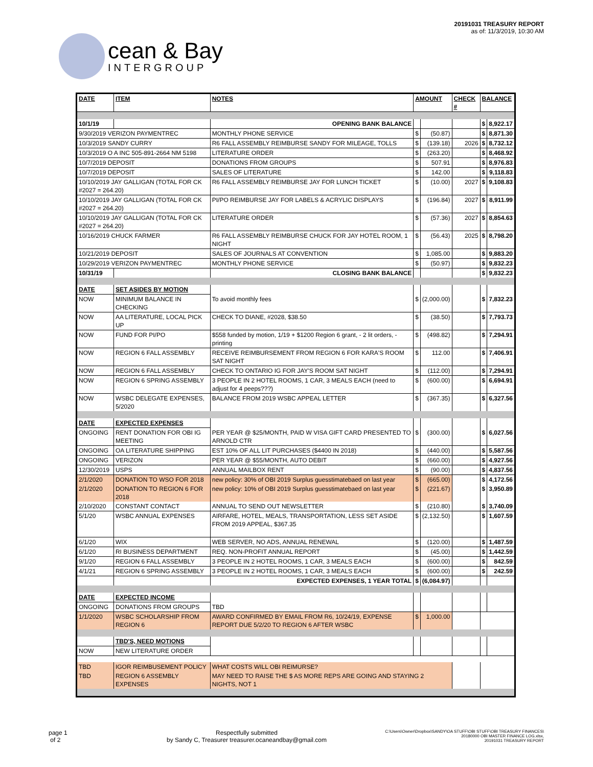cean & Bay
INTERGROUP
20191031 TREASURY REPORT
as of: 11/3/2019, 10:30 AM
| DATE | ITEM | NOTES | AMOUNT | | CHECK # | BALANCE | |
| --- | --- | --- | --- | --- | --- | --- | --- |
| 10/1/19 | | OPENING BANK BALANCE | | | | $ | 8,922.17 |
| 9/30/2019 VERIZON PAYMENTREC | | MONTHLY PHONE SERVICE | $ | (50.87) | | $ | 8,871.30 |
| 10/3/2019 SANDY CURRY | | R6 FALL ASSEMBLY REIMBURSE SANDY FOR MILEAGE, TOLLS | $ | (139.18) | 2026 | $ | 8,732.12 |
| 10/3/2019 O A INC 505-891-2664 NM 5198 | | LITERATURE ORDER | $ | (263.20) | | $ | 8,468.92 |
| 10/7/2019 DEPOSIT | | DONATIONS FROM GROUPS | $ | 507.91 | | $ | 8,976.83 |
| 10/7/2019 DEPOSIT | | SALES OF LITERATURE | $ | 142.00 | | $ | 9,118.83 |
| 10/10/2019 JAY GALLIGAN (TOTAL FOR CK #2027 = 264.20) | | R6 FALL ASSEMBLY REIMBURSE JAY FOR LUNCH TICKET | $ | (10.00) | 2027 | $ | 9,108.83 |
| 10/10/2019 JAY GALLIGAN (TOTAL FOR CK #2027 = 264.20) | | PI/PO REIMBURSE JAY FOR LABELS & ACRYLIC DISPLAYS | $ | (196.84) | 2027 | $ | 8,911.99 |
| 10/10/2019 JAY GALLIGAN (TOTAL FOR CK #2027 = 264.20) | | LITERATURE ORDER | $ | (57.36) | 2027 | $ | 8,854.63 |
| 10/16/2019 CHUCK FARMER | | R6 FALL ASSEMBLY REIMBURSE CHUCK FOR JAY HOTEL ROOM, 1 NIGHT | $ | (56.43) | 2025 | $ | 8,798.20 |
| 10/21/2019 DEPOSIT | | SALES OF JOURNALS AT CONVENTION | $ | 1,085.00 | | $ | 9,883.20 |
| 10/29/2019 VERIZON PAYMENTREC | | MONTHLY PHONE SERVICE | $ | (50.97) | | $ | 9,832.23 |
| 10/31/19 | | CLOSING BANK BALANCE | | | | $ | 9,832.23 |
| DATE | SET ASIDES BY MOTION | | | | | | |
| NOW | MINIMUM BALANCE IN CHECKING | To avoid monthly fees | $ | (2,000.00) | | $ | 7,832.23 |
| NOW | AA LITERATURE, LOCAL PICK UP | CHECK TO DIANE, #2028, $38.50 | $ | (38.50) | | $ | 7,793.73 |
| NOW | FUND FOR PI/PO | $558 funded by motion, 1/19 + $1200 Region 6 grant, - 2 lit orders, - printing | $ | (498.82) | | $ | 7,294.91 |
| NOW | REGION 6 FALL ASSEMBLY | RECEIVE REIMBURSEMENT FROM REGION 6 FOR KARA'S ROOM SAT NIGHT | $ | 112.00 | | $ | 7,406.91 |
| NOW | REGION 6 FALL ASSEMBLY | CHECK TO ONTARIO IG FOR JAY'S ROOM SAT NIGHT | $ | (112.00) | | $ | 7,294.91 |
| NOW | REGION 6 SPRING ASSEMBLY | 3 PEOPLE IN 2 HOTEL ROOMS, 1 CAR, 3 MEALS EACH (need to adjust for 4 peeps???) | $ | (600.00) | | $ | 6,694.91 |
| NOW | WSBC DELEGATE EXPENSES, 5/2020 | BALANCE FROM 2019 WSBC APPEAL LETTER | $ | (367.35) | | $ | 6,327.56 |
| DATE | EXPECTED EXPENSES | | | | | | |
| ONGOING | RENT DONATION FOR OBI IG MEETING | PER YEAR @ $25/MONTH, PAID W VISA GIFT CARD PRESENTED TO ARNOLD CTR | $ | (300.00) | | $ | 6,027.56 |
| ONGOING | OA LITERATURE SHIPPING | EST 10% OF ALL LIT PURCHASES ($4400 IN 2018) | $ | (440.00) | | $ | 5,587.56 |
| ONGOING | VERIZON | PER YEAR @ $55/MONTH, AUTO DEBIT | $ | (660.00) | | $ | 4,927.56 |
| 12/30/2019 | USPS | ANNUAL MAILBOX RENT | $ | (90.00) | | $ | 4,837.56 |
| 2/1/2020 | DONATION TO WSO FOR 2018 | new policy: 30% of OBI 2019 Surplus guesstimatebaed on last year | $ | (665.00) | | $ | 4,172.56 |
| 2/1/2020 | DONATION TO REGION 6 FOR 2018 | new policy: 10% of OBI 2019 Surplus guesstimatebaed on last year | $ | (221.67) | | $ | 3,950.89 |
| 2/10/2020 | CONSTANT CONTACT | ANNUAL TO SEND OUT NEWSLETTER | $ | (210.80) | | $ | 3,740.09 |
| 5/1/20 | WSBC ANNUAL EXPENSES | AIRFARE, HOTEL, MEALS, TRANSPORTATION, LESS SET ASIDE FROM 2019 APPEAL, $367.35 | $ | (2,132.50) | | $ | 1,607.59 |
| 6/1/20 | WIX | WEB SERVER, NO ADS, ANNUAL RENEWAL | $ | (120.00) | | $ | 1,487.59 |
| 6/1/20 | RI BUSINESS DEPARTMENT | REQ. NON-PROFIT ANNUAL REPORT | $ | (45.00) | | $ | 1,442.59 |
| 9/1/20 | REGION 6 FALL ASSEMBLY | 3 PEOPLE IN 2 HOTEL ROOMS, 1 CAR, 3 MEALS EACH | $ | (600.00) | | $ | 842.59 |
| 4/1/21 | REGION 6 SPRING ASSEMBLY | 3 PEOPLE IN 2 HOTEL ROOMS, 1 CAR, 3 MEALS EACH | $ | (600.00) | | $ | 242.59 |
| | | EXPECTED EXPENSES, 1 YEAR TOTAL | $ | (6,084.97) | | | |
| DATE | EXPECTED INCOME | | | | | | |
| ONGOING | DONATIONS FROM GROUPS | TBD | | | | | |
| 1/1/2020 | WSBC SCHOLARSHIP FROM REGION 6 | AWARD CONFIRMED BY EMAIL FROM R6, 10/24/19, EXPENSE REPORT DUE 5/2/20 TO REGION 6 AFTER WSBC | $ | 1,000.00 | | | |
| | TBD'S, NEED MOTIONS | | | | | | |
| NOW | NEW LITERATURE ORDER | | | | | | |
| TBD | IGOR REIMBUSEMENT POLICY | WHAT COSTS WILL OBI REIMURSE? | | | | | |
| TBD | REGION 6 ASSEMBLY EXPENSES | MAY NEED TO RAISE THE $ AS MORE REPS ARE GOING AND STAYING 2 NIGHTS, NOT 1 | | | | | |
page 1
of 2
Respectfully submitted
by Sandy C, Treasurer treasurer.ocaneandbay@gmail.com
C:\Users\Owner\Dropbox\SANDY\OA STUFF\OBI STUFF\OBI TREASURY FINANCES\
20180000 OBI MASTER FINANCE LOG.xlsx,
20191031 TREASURY REPORT